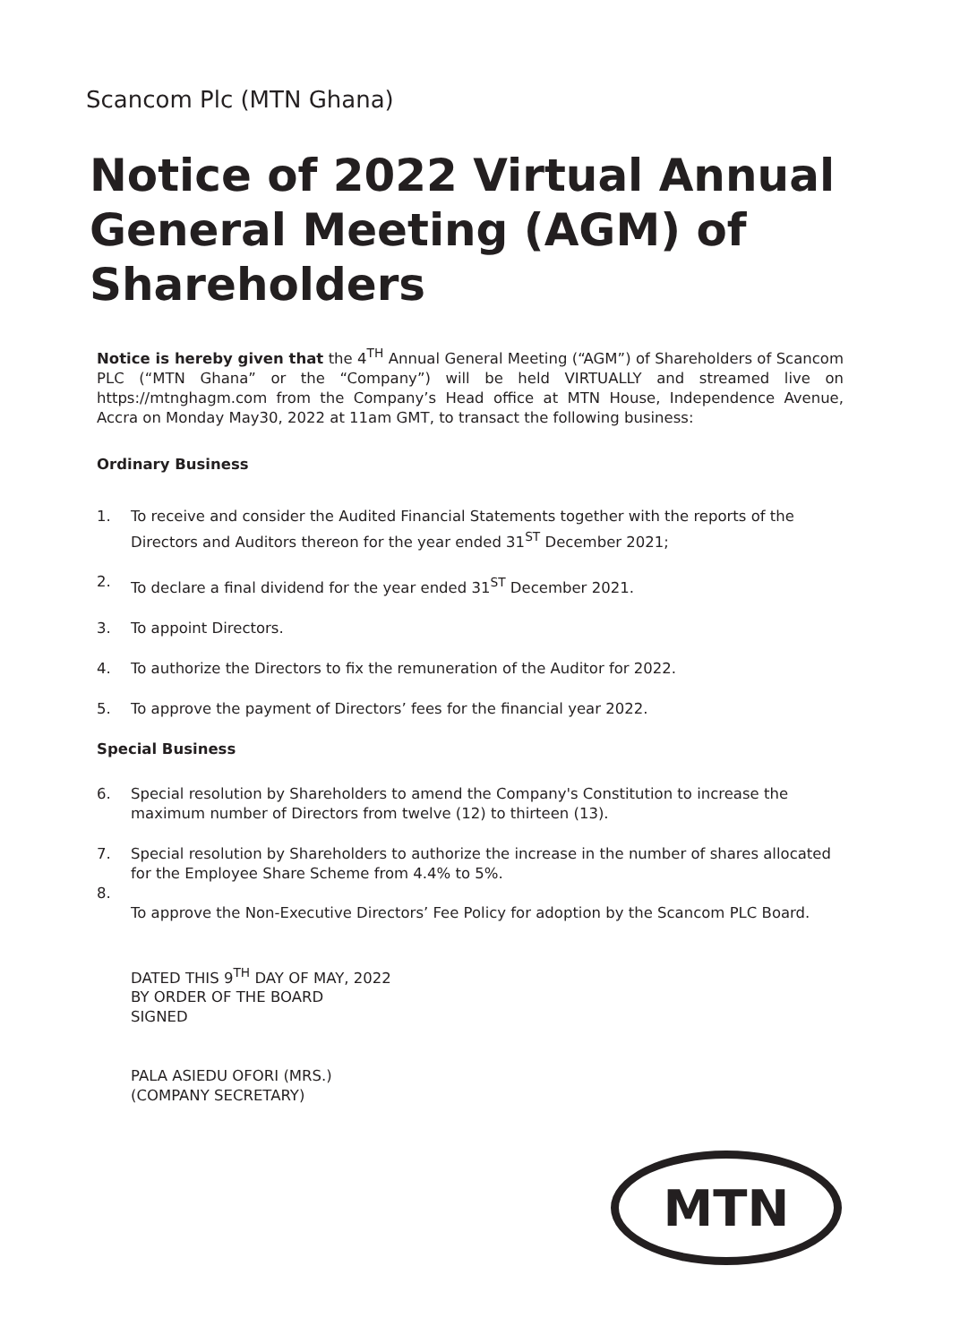Scancom Plc (MTN Ghana)
Notice of 2022 Virtual Annual General Meeting (AGM) of Shareholders
Notice is hereby given that the 4<sup>TH</sup> Annual General Meeting (“AGM”) of Shareholders of Scancom PLC (“MTN Ghana” or the “Company”) will be held VIRTUALLY and streamed live on https://mtnghagm.com from the Company’s Head office at MTN House, Independence Avenue, Accra on Monday May30, 2022 at 11am GMT, to transact the following business:
Ordinary Business
1. To receive and consider the Audited Financial Statements together with the reports of the Directors and Auditors thereon for the year ended 31<sup>ST</sup> December 2021;
2. To declare a final dividend for the year ended 31<sup>ST</sup> December 2021.
3. To appoint Directors.
4. To authorize the Directors to fix the remuneration of the Auditor for 2022.
5. To approve the payment of Directors’ fees for the financial year 2022.
Special Business
6. Special resolution by Shareholders to amend the Company's Constitution to increase the maximum number of Directors from twelve (12) to thirteen (13).
7. Special resolution by Shareholders to authorize the increase in the number of shares allocated for the Employee Share Scheme from 4.4% to 5%.
8. To approve the Non-Executive Directors’ Fee Policy for adoption by the Scancom PLC Board.
DATED THIS 9<sup>TH</sup> DAY OF MAY, 2022
BY ORDER OF THE BOARD
SIGNED
PALA ASIEDU OFORI (MRS.)
(COMPANY SECRETARY)
MTN